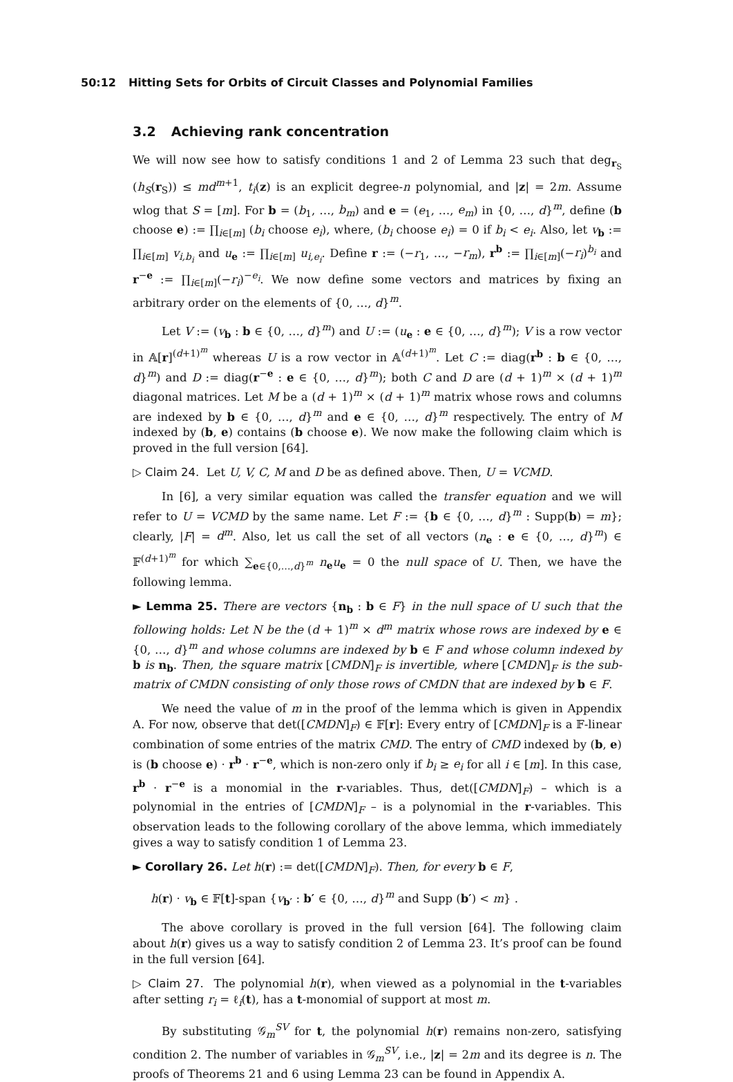50:12 Hitting Sets for Orbits of Circuit Classes and Polynomial Families
3.2 Achieving rank concentration
We will now see how to satisfy conditions 1 and 2 of Lemma 23 such that deg<sub>r<sub>S</sub></sub> (h<sub>S</sub>(r<sub>S</sub>)) ≤ md<sup>m+1</sup>, t<sub>i</sub>(z) is an explicit degree-n polynomial, and |z| = 2m. Assume wlog that S = [m]. For b = (b<sub>1</sub>, …, b<sub>m</sub>) and e = (e<sub>1</sub>, …, e<sub>m</sub>) in {0, …, d}<sup>m</sup>, define (b choose e) := ∏<sub>i∈[m]</sub> (b<sub>i</sub> choose e<sub>i</sub>), where, (b<sub>i</sub> choose e<sub>i</sub>) = 0 if b<sub>i</sub> < e<sub>i</sub>. Also, let v<sub>b</sub> := ∏<sub>i∈[m]</sub> v<sub>i,b<sub>i</sub></sub> and u<sub>e</sub> := ∏<sub>i∈[m]</sub> u<sub>i,e<sub>i</sub></sub>. Define r := (−r<sub>1</sub>, …, −r<sub>m</sub>), r<sup>b</sup> := ∏<sub>i∈[m]</sub>(−r<sub>i</sub>)<sup>b<sub>i</sub></sup> and r<sup>−e</sup> := ∏<sub>i∈[m]</sub>(−r<sub>i</sub>)<sup>−e<sub>i</sub></sup>. We now define some vectors and matrices by fixing an arbitrary order on the elements of {0, …, d}<sup>m</sup>.
Let V := (v<sub>b</sub> : b ∈ {0, …, d}<sup>m</sup>) and U := (u<sub>e</sub> : e ∈ {0, …, d}<sup>m</sup>); V is a row vector in 𝔸[r]<sup>(d+1)<sup>m</sup></sup> whereas U is a row vector in 𝔸<sup>(d+1)<sup>m</sup></sup>. Let C := diag(r<sup>b</sup> : b ∈ {0, …, d}<sup>m</sup>) and D := diag(r<sup>−e</sup> : e ∈ {0, …, d}<sup>m</sup>); both C and D are (d + 1)<sup>m</sup> × (d + 1)<sup>m</sup> diagonal matrices. Let M be a (d + 1)<sup>m</sup> × (d + 1)<sup>m</sup> matrix whose rows and columns are indexed by b ∈ {0, …, d}<sup>m</sup> and e ∈ {0, …, d}<sup>m</sup> respectively. The entry of M indexed by (b, e) contains (b choose e). We now make the following claim which is proved in the full version [64].
▷ Claim 24. Let U, V, C, M and D be as defined above. Then, U = VCMD.
In [6], a very similar equation was called the transfer equation and we will refer to U = VCMD by the same name. Let F := {b ∈ {0, …, d}<sup>m</sup> : Supp(b) = m}; clearly, |F| = d<sup>m</sup>. Also, let us call the set of all vectors (n<sub>e</sub> : e ∈ {0, …, d}<sup>m</sup>) ∈ 𝔽<sup>(d+1)<sup>m</sup></sup> for which ∑<sub>e∈{0,…,d}<sup>m</sup></sub> n<sub>e</sub>u<sub>e</sub> = 0 the null space of U. Then, we have the following lemma.
► Lemma 25. There are vectors {n<sub>b</sub> : b ∈ F} in the null space of U such that the following holds: Let N be the (d + 1)<sup>m</sup> × d<sup>m</sup> matrix whose rows are indexed by e ∈ {0, …, d}<sup>m</sup> and whose columns are indexed by b ∈ F and whose column indexed by b is n<sub>b</sub>. Then, the square matrix [CMDN]<sub>F</sub> is invertible, where [CMDN]<sub>F</sub> is the sub-matrix of CMDN consisting of only those rows of CMDN that are indexed by b ∈ F.
We need the value of m in the proof of the lemma which is given in Appendix A. For now, observe that det([CMDN]<sub>F</sub>) ∈ 𝔽[r]: Every entry of [CMDN]<sub>F</sub> is a 𝔽-linear combination of some entries of the matrix CMD. The entry of CMD indexed by (b, e) is (b choose e) · r<sup>b</sup> · r<sup>−e</sup>, which is non-zero only if b<sub>i</sub> ≥ e<sub>i</sub> for all i ∈ [m]. In this case, r<sup>b</sup> · r<sup>−e</sup> is a monomial in the r-variables. Thus, det([CMDN]<sub>F</sub>) – which is a polynomial in the entries of [CMDN]<sub>F</sub> – is a polynomial in the r-variables. This observation leads to the following corollary of the above lemma, which immediately gives a way to satisfy condition 1 of Lemma 23.
► Corollary 26. Let h(r) := det([CMDN]<sub>F</sub>). Then, for every b ∈ F,
h(r) · v<sub>b</sub> ∈ 𝔽[t]-span {v<sub>b′</sub> : b′ ∈ {0, …, d}<sup>m</sup> and Supp (b′) < m} .
The above corollary is proved in the full version [64]. The following claim about h(r) gives us a way to satisfy condition 2 of Lemma 23. It’s proof can be found in the full version [64].
▷ Claim 27. The polynomial h(r), when viewed as a polynomial in the t-variables after setting r<sub>i</sub> = ℓ<sub>i</sub>(t), has a t-monomial of support at most m.
By substituting 𝒢<sub>m</sub><sup>SV</sup> for t, the polynomial h(r) remains non-zero, satisfying condition 2. The number of variables in 𝒢<sub>m</sub><sup>SV</sup>, i.e., |z| = 2m and its degree is n. The proofs of Theorems 21 and 6 using Lemma 23 can be found in Appendix A.